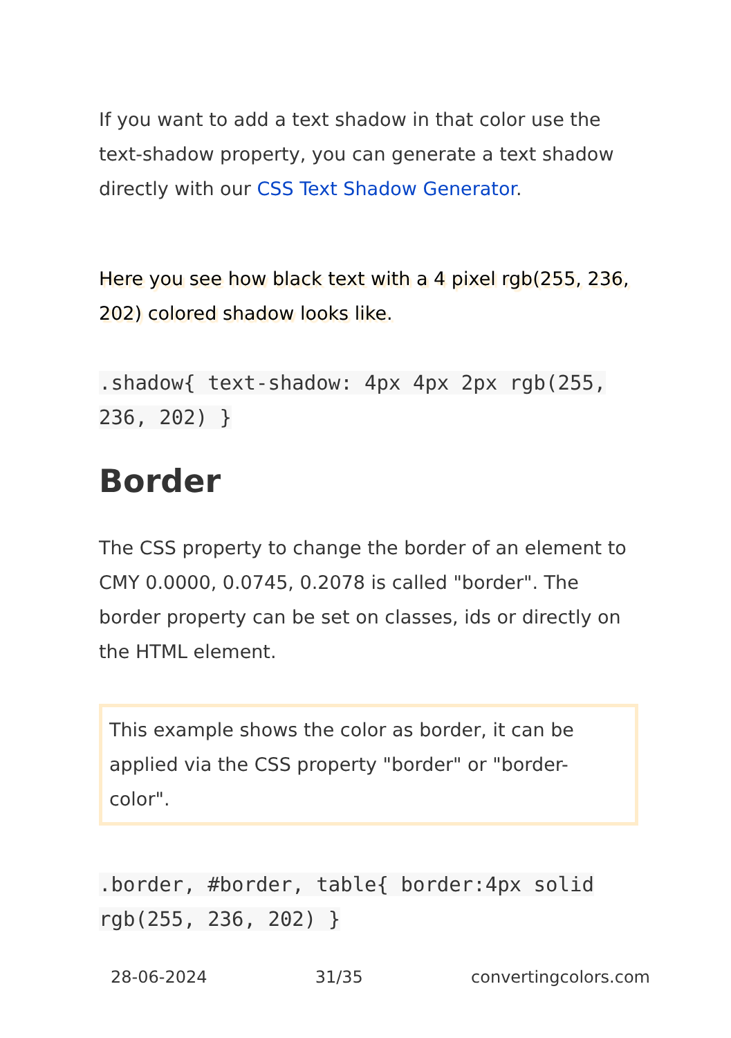If you want to add a text shadow in that color use the text-shadow property, you can generate a text shadow directly with our CSS Text Shadow Generator.
Here you see how black text with a 4 pixel rgb(255, 236, 202) colored shadow looks like.
.shadow{ text-shadow: 4px 4px 2px rgb(255, 236, 202) }
Border
The CSS property to change the border of an element to CMY 0.0000, 0.0745, 0.2078 is called "border". The border property can be set on classes, ids or directly on the HTML element.
This example shows the color as border, it can be applied via the CSS property "border" or "border-color".
.border, #border, table{ border:4px solid rgb(255, 236, 202) }
28-06-2024 31/35 convertingcolors.com